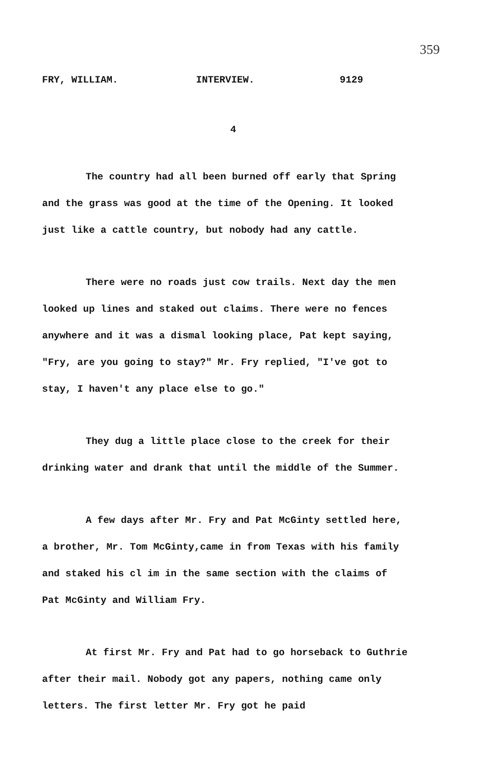359
FRY, WILLIAM. INTERVIEW. 9129
4
The country had all been burned off early that Spring and the grass was good at the time of the Opening. It looked just like a cattle country, but nobody had any cattle.
There were no roads just cow trails. Next day the men looked up lines and staked out claims. There were no fences anywhere and it was a dismal looking place, Pat kept saying, "Fry, are you going to stay?" Mr. Fry replied, "I've got to stay, I haven't any place else to go."
They dug a little place close to the creek for their drinking water and drank that until the middle of the Summer.
A few days after Mr. Fry and Pat McGinty settled here, a brother, Mr. Tom McGinty,came in from Texas with his family and staked his cl im in the same section with the claims of Pat McGinty and William Fry.
At first Mr. Fry and Pat had to go horseback to Guthrie after their mail. Nobody got any papers, nothing came only letters. The first letter Mr. Fry got he paid